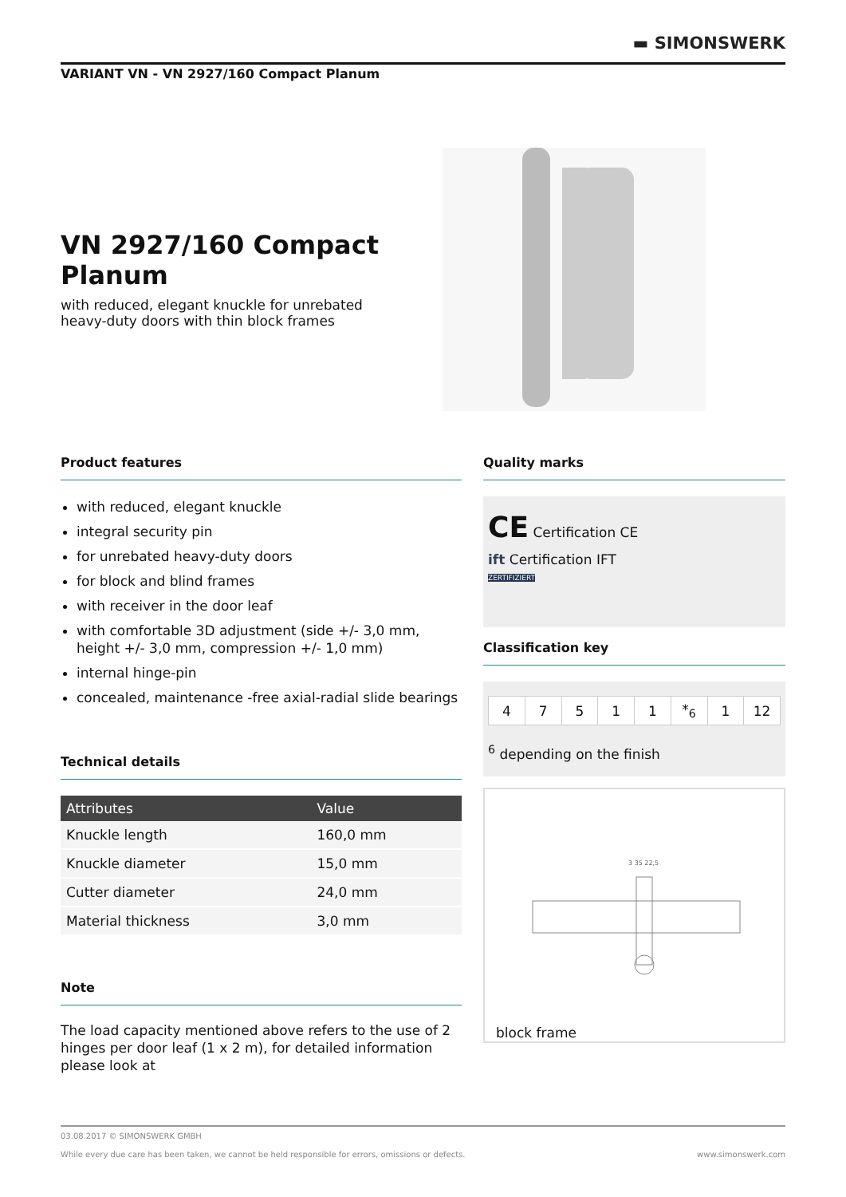▬ SIMONSWERK
VARIANT VN - VN 2927/160 Compact Planum
VN 2927/160 Compact
Planum
with reduced, elegant knuckle for unrebated
heavy-duty doors with thin block frames
Product features
with reduced, elegant knuckle
integral security pin
for unrebated heavy-duty doors
for block and blind frames
with receiver in the door leaf
with comfortable 3D adjustment (side +/- 3,0 mm, height +/- 3,0 mm, compression +/- 1,0 mm)
internal hinge-pin
concealed, maintenance -free axial-radial slide bearings
Technical details
| Attributes | Value |
| --- | --- |
| Knuckle length | 160,0 mm |
| Knuckle diameter | 15,0 mm |
| Cutter diameter | 24,0 mm |
| Material thickness | 3,0 mm |
Note
The load capacity mentioned above refers to the use of 2 hinges per door leaf (1 x 2 m), for detailed information please look at
Quality marks
CE Certification CE
ift Certification IFT
ZERTIFIZIERT
Classification key
| 4 | 7 | 5 | 1 | 1 | *<sub>6</sub> | 1 | 12 |
<sup>6</sup> depending on the finish
3 35 22,5
block frame
03.08.2017 © SIMONSWERK GMBH
While every due care has been taken, we cannot be held responsible for errors, omissions or defects. www.simonswerk.com